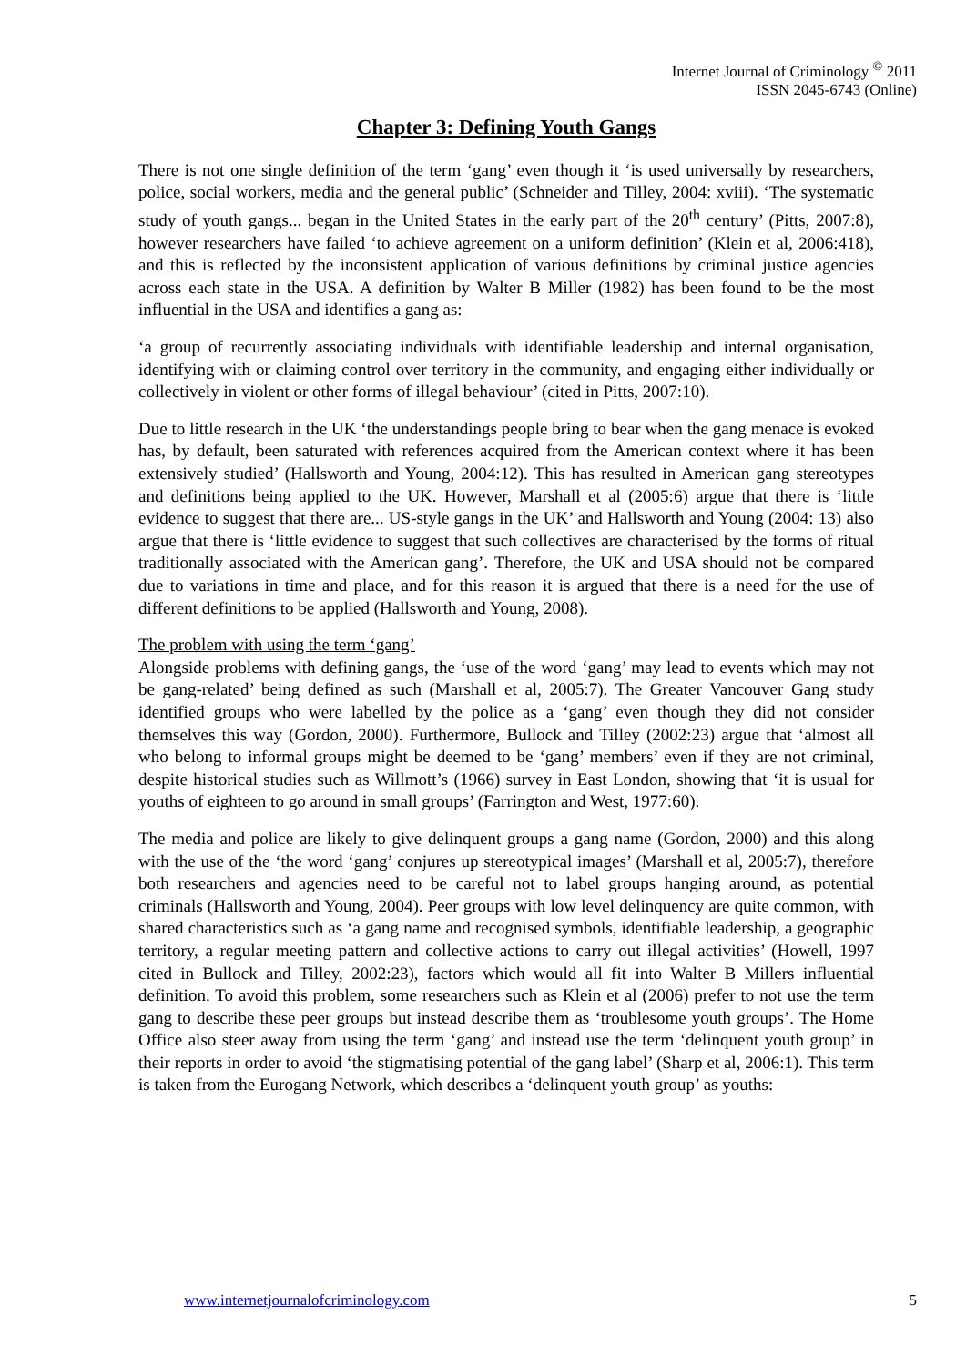Internet Journal of Criminology <sup>©</sup> 2011
ISSN 2045-6743 (Online)
Chapter 3: Defining Youth Gangs
There is not one single definition of the term ‘gang’ even though it ‘is used universally by researchers, police, social workers, media and the general public’ (Schneider and Tilley, 2004: xviii). ‘The systematic study of youth gangs... began in the United States in the early part of the 20<sup>th</sup> century’ (Pitts, 2007:8), however researchers have failed ‘to achieve agreement on a uniform definition’ (Klein et al, 2006:418), and this is reflected by the inconsistent application of various definitions by criminal justice agencies across each state in the USA. A definition by Walter B Miller (1982) has been found to be the most influential in the USA and identifies a gang as:
‘a group of recurrently associating individuals with identifiable leadership and internal organisation, identifying with or claiming control over territory in the community, and engaging either individually or collectively in violent or other forms of illegal behaviour’ (cited in Pitts, 2007:10).
Due to little research in the UK ‘the understandings people bring to bear when the gang menace is evoked has, by default, been saturated with references acquired from the American context where it has been extensively studied’ (Hallsworth and Young, 2004:12). This has resulted in American gang stereotypes and definitions being applied to the UK. However, Marshall et al (2005:6) argue that there is ‘little evidence to suggest that there are... US-style gangs in the UK’ and Hallsworth and Young (2004: 13) also argue that there is ‘little evidence to suggest that such collectives are characterised by the forms of ritual traditionally associated with the American gang’. Therefore, the UK and USA should not be compared due to variations in time and place, and for this reason it is argued that there is a need for the use of different definitions to be applied (Hallsworth and Young, 2008).
The problem with using the term ‘gang’
Alongside problems with defining gangs, the ‘use of the word ‘gang’ may lead to events which may not be gang-related’ being defined as such (Marshall et al, 2005:7). The Greater Vancouver Gang study identified groups who were labelled by the police as a ‘gang’ even though they did not consider themselves this way (Gordon, 2000). Furthermore, Bullock and Tilley (2002:23) argue that ‘almost all who belong to informal groups might be deemed to be ‘gang’ members’ even if they are not criminal, despite historical studies such as Willmott’s (1966) survey in East London, showing that ‘it is usual for youths of eighteen to go around in small groups’ (Farrington and West, 1977:60).
The media and police are likely to give delinquent groups a gang name (Gordon, 2000) and this along with the use of the ‘the word ‘gang’ conjures up stereotypical images’ (Marshall et al, 2005:7), therefore both researchers and agencies need to be careful not to label groups hanging around, as potential criminals (Hallsworth and Young, 2004). Peer groups with low level delinquency are quite common, with shared characteristics such as ‘a gang name and recognised symbols, identifiable leadership, a geographic territory, a regular meeting pattern and collective actions to carry out illegal activities’ (Howell, 1997 cited in Bullock and Tilley, 2002:23), factors which would all fit into Walter B Millers influential definition. To avoid this problem, some researchers such as Klein et al (2006) prefer to not use the term gang to describe these peer groups but instead describe them as ‘troublesome youth groups’. The Home Office also steer away from using the term ‘gang’ and instead use the term ‘delinquent youth group’ in their reports in order to avoid ‘the stigmatising potential of the gang label’ (Sharp et al, 2006:1). This term is taken from the Eurogang Network, which describes a ‘delinquent youth group’ as youths:
www.internetjournalofcriminology.com 5